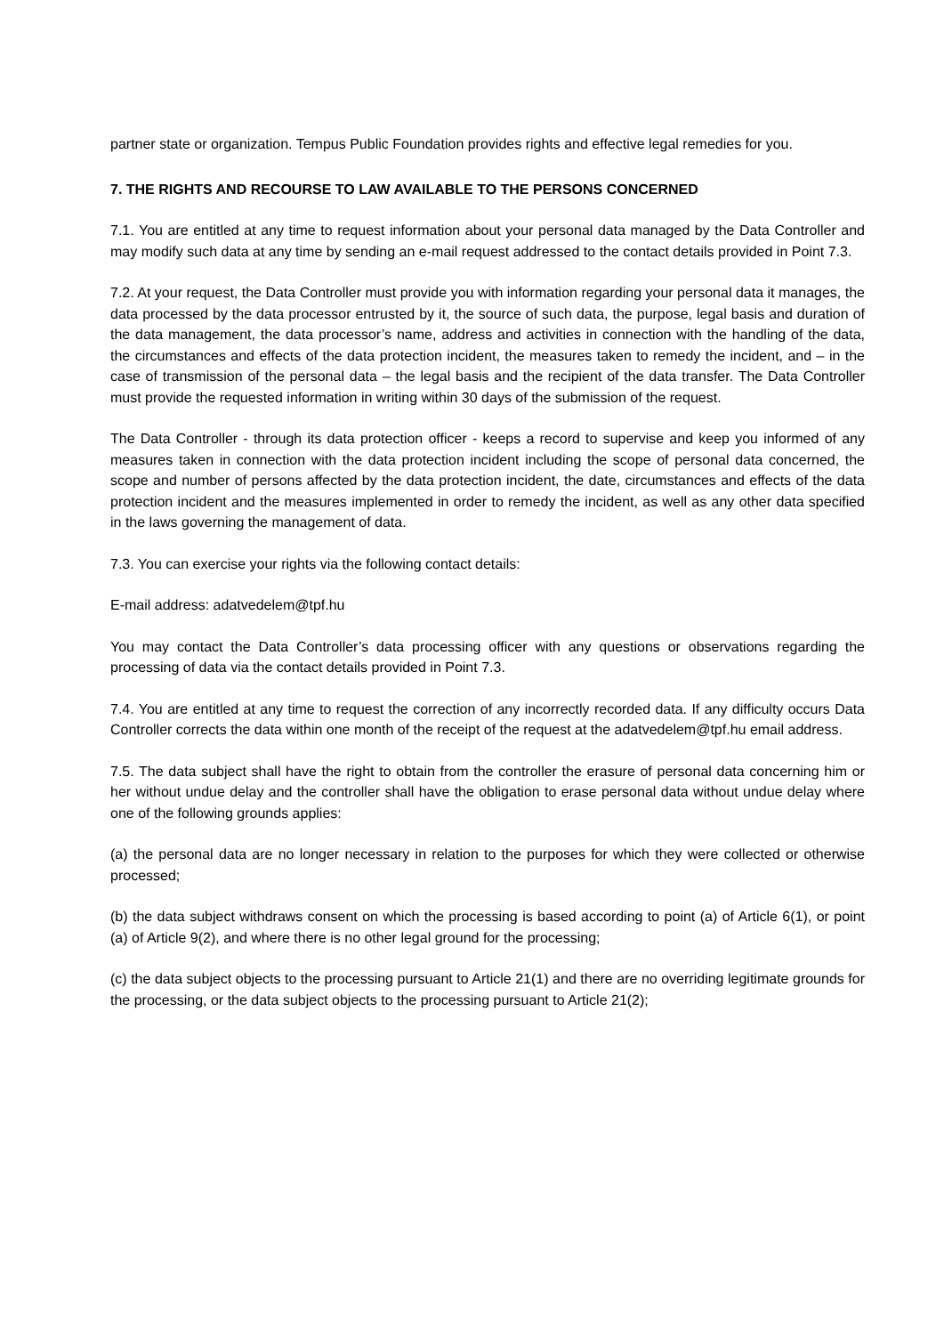partner state or organization. Tempus Public Foundation provides rights and effective legal remedies for you.
7. THE RIGHTS AND RECOURSE TO LAW AVAILABLE TO THE PERSONS CONCERNED
7.1. You are entitled at any time to request information about your personal data managed by the Data Controller and may modify such data at any time by sending an e-mail request addressed to the contact details provided in Point 7.3.
7.2. At your request, the Data Controller must provide you with information regarding your personal data it manages, the data processed by the data processor entrusted by it, the source of such data, the purpose, legal basis and duration of the data management, the data processor’s name, address and activities in connection with the handling of the data, the circumstances and effects of the data protection incident, the measures taken to remedy the incident, and – in the case of transmission of the personal data – the legal basis and the recipient of the data transfer. The Data Controller must provide the requested information in writing within 30 days of the submission of the request.
The Data Controller - through its data protection officer - keeps a record to supervise and keep you informed of any measures taken in connection with the data protection incident including the scope of personal data concerned, the scope and number of persons affected by the data protection incident, the date, circumstances and effects of the data protection incident and the measures implemented in order to remedy the incident, as well as any other data specified in the laws governing the management of data.
7.3. You can exercise your rights via the following contact details:
E-mail address: adatvedelem@tpf.hu
You may contact the Data Controller’s data processing officer with any questions or observations regarding the processing of data via the contact details provided in Point 7.3.
7.4. You are entitled at any time to request the correction of any incorrectly recorded data. If any difficulty occurs Data Controller corrects the data within one month of the receipt of the request at the adatvedelem@tpf.hu email address.
7.5. The data subject shall have the right to obtain from the controller the erasure of personal data concerning him or her without undue delay and the controller shall have the obligation to erase personal data without undue delay where one of the following grounds applies:
(a) the personal data are no longer necessary in relation to the purposes for which they were collected or otherwise processed;
(b) the data subject withdraws consent on which the processing is based according to point (a) of Article 6(1), or point (a) of Article 9(2), and where there is no other legal ground for the processing;
(c) the data subject objects to the processing pursuant to Article 21(1) and there are no overriding legitimate grounds for the processing, or the data subject objects to the processing pursuant to Article 21(2);